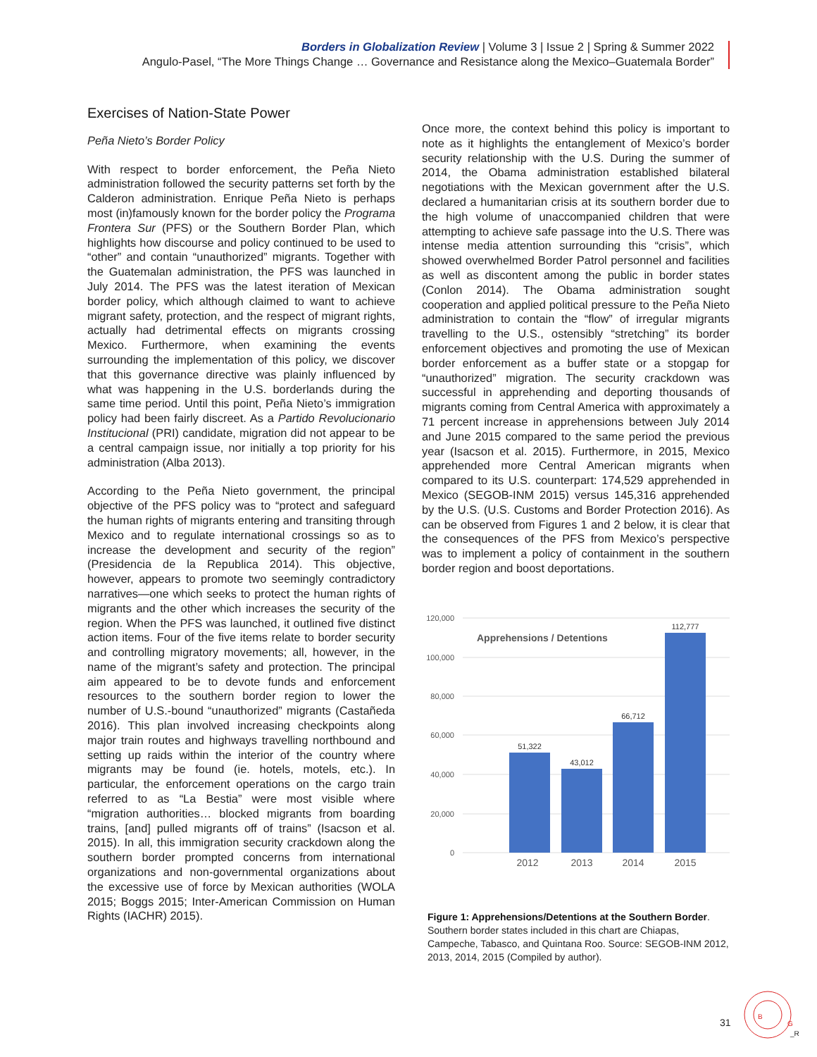Borders in Globalization Review | Volume 3 | Issue 2 | Spring & Summer 2022
Angulo-Pasel, “The More Things Change … Governance and Resistance along the Mexico–Guatemala Border”
Exercises of Nation-State Power
Peña Nieto’s Border Policy
With respect to border enforcement, the Peña Nieto administration followed the security patterns set forth by the Calderon administration. Enrique Peña Nieto is perhaps most (in)famously known for the border policy the Programa Frontera Sur (PFS) or the Southern Border Plan, which highlights how discourse and policy continued to be used to “other” and contain “unauthorized” migrants. Together with the Guatemalan administration, the PFS was launched in July 2014. The PFS was the latest iteration of Mexican border policy, which although claimed to want to achieve migrant safety, protection, and the respect of migrant rights, actually had detrimental effects on migrants crossing Mexico. Furthermore, when examining the events surrounding the implementation of this policy, we discover that this governance directive was plainly influenced by what was happening in the U.S. borderlands during the same time period. Until this point, Peña Nieto’s immigration policy had been fairly discreet. As a Partido Revolucionario Institucional (PRI) candidate, migration did not appear to be a central campaign issue, nor initially a top priority for his administration (Alba 2013).
According to the Peña Nieto government, the principal objective of the PFS policy was to “protect and safeguard the human rights of migrants entering and transiting through Mexico and to regulate international crossings so as to increase the development and security of the region” (Presidencia de la Republica 2014). This objective, however, appears to promote two seemingly contradictory narratives—one which seeks to protect the human rights of migrants and the other which increases the security of the region. When the PFS was launched, it outlined five distinct action items. Four of the five items relate to border security and controlling migratory movements; all, however, in the name of the migrant’s safety and protection. The principal aim appeared to be to devote funds and enforcement resources to the southern border region to lower the number of U.S.-bound “unauthorized” migrants (Castañeda 2016). This plan involved increasing checkpoints along major train routes and highways travelling northbound and setting up raids within the interior of the country where migrants may be found (ie. hotels, motels, etc.). In particular, the enforcement operations on the cargo train referred to as “La Bestia” were most visible where “migration authorities… blocked migrants from boarding trains, [and] pulled migrants off of trains” (Isacson et al. 2015). In all, this immigration security crackdown along the southern border prompted concerns from international organizations and non-governmental organizations about the excessive use of force by Mexican authorities (WOLA 2015; Boggs 2015; Inter-American Commission on Human Rights (IACHR) 2015).
Once more, the context behind this policy is important to note as it highlights the entanglement of Mexico’s border security relationship with the U.S. During the summer of 2014, the Obama administration established bilateral negotiations with the Mexican government after the U.S. declared a humanitarian crisis at its southern border due to the high volume of unaccompanied children that were attempting to achieve safe passage into the U.S. There was intense media attention surrounding this “crisis”, which showed overwhelmed Border Patrol personnel and facilities as well as discontent among the public in border states (Conlon 2014). The Obama administration sought cooperation and applied political pressure to the Peña Nieto administration to contain the “flow” of irregular migrants travelling to the U.S., ostensibly “stretching” its border enforcement objectives and promoting the use of Mexican border enforcement as a buffer state or a stopgap for “unauthorized” migration. The security crackdown was successful in apprehending and deporting thousands of migrants coming from Central America with approximately a 71 percent increase in apprehensions between July 2014 and June 2015 compared to the same period the previous year (Isacson et al. 2015). Furthermore, in 2015, Mexico apprehended more Central American migrants when compared to its U.S. counterpart: 174,529 apprehended in Mexico (SEGOB-INM 2015) versus 145,316 apprehended by the U.S. (U.S. Customs and Border Protection 2016). As can be observed from Figures 1 and 2 below, it is clear that the consequences of the PFS from Mexico’s perspective was to implement a policy of containment in the southern border region and boost deportations.
120,000
100,000
80,000
60,000
40,000
20,000
0
Apprehensions / Detentions
51,322
43,012
66,712
112,777
2012
2013
2014
2015
Figure 1: Apprehensions/Detentions at the Southern Border. Southern border states included in this chart are Chiapas, Campeche, Tabasco, and Quintana Roo. Source: SEGOB-INM 2012, 2013, 2014, 2015 (Compiled by author).
31
B
G
_R